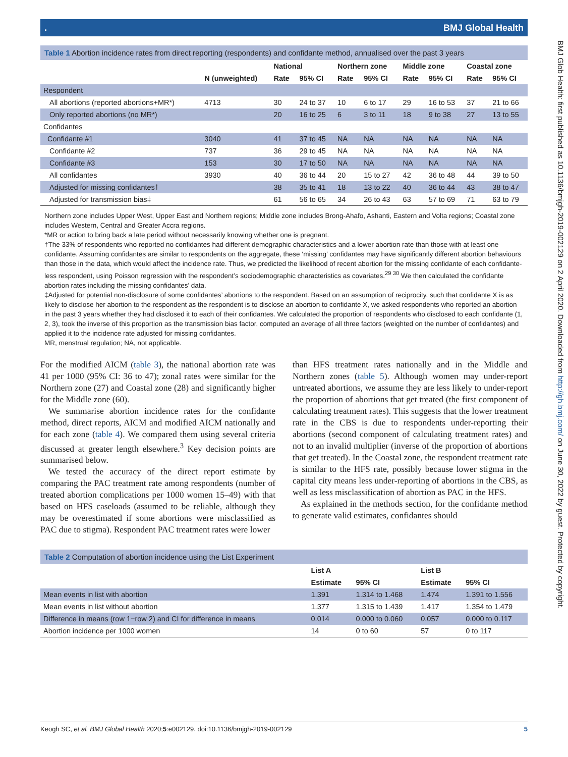. BMJ Global Health
Table 1 Abortion incidence rates from direct reporting (respondents) and confidante method, annualised over the past 3 years
| | | National | | Northern zone | | Middle zone | | Coastal zone | |
| --- | --- | --- | --- | --- | --- | --- | --- | --- | --- |
| | N (unweighted) | Rate | 95% CI | Rate | 95% CI | Rate | 95% CI | Rate | 95% CI |
| Respondent | | | | | | | | | |
| All abortions (reported abortions+MR*) | 4713 | 30 | 24 to 37 | 10 | 6 to 17 | 29 | 16 to 53 | 37 | 21 to 66 |
| Only reported abortions (no MR*) | | 20 | 16 to 25 | 6 | 3 to 11 | 18 | 9 to 38 | 27 | 13 to 55 |
| Confidantes | | | | | | | | | |
| Confidante #1 | 3040 | 41 | 37 to 45 | NA | NA | NA | NA | NA | NA |
| Confidante #2 | 737 | 36 | 29 to 45 | NA | NA | NA | NA | NA | NA |
| Confidante #3 | 153 | 30 | 17 to 50 | NA | NA | NA | NA | NA | NA |
| All confidantes | 3930 | 40 | 36 to 44 | 20 | 15 to 27 | 42 | 36 to 48 | 44 | 39 to 50 |
| Adjusted for missing confidantes† | | 38 | 35 to 41 | 18 | 13 to 22 | 40 | 36 to 44 | 43 | 38 to 47 |
| Adjusted for transmission bias‡ | | 61 | 56 to 65 | 34 | 26 to 43 | 63 | 57 to 69 | 71 | 63 to 79 |
Northern zone includes Upper West, Upper East and Northern regions; Middle zone includes Brong-Ahafo, Ashanti, Eastern and Volta regions; Coastal zone includes Western, Central and Greater Accra regions.
*MR or action to bring back a late period without necessarily knowing whether one is pregnant.
†The 33% of respondents who reported no confidantes had different demographic characteristics and a lower abortion rate than those with at least one confidante. Assuming confidantes are similar to respondents on the aggregate, these ‘missing’ confidantes may have significantly different abortion behaviours than those in the data, which would affect the incidence rate. Thus, we predicted the likelihood of recent abortion for the missing confidante of each confidante-less respondent, using Poisson regression with the respondent’s sociodemographic characteristics as covariates.<sup>29 30</sup> We then calculated the confidante abortion rates including the missing confidantes’ data.
‡Adjusted for potential non-disclosure of some confidantes’ abortions to the respondent. Based on an assumption of reciprocity, such that confidante X is as likely to disclose her abortion to the respondent as the respondent is to disclose an abortion to confidante X, we asked respondents who reported an abortion in the past 3 years whether they had disclosed it to each of their confidantes. We calculated the proportion of respondents who disclosed to each confidante (1, 2, 3), took the inverse of this proportion as the transmission bias factor, computed an average of all three factors (weighted on the number of confidantes) and applied it to the incidence rate adjusted for missing confidantes.
MR, menstrual regulation; NA, not applicable.
For the modified AICM (table 3), the national abortion rate was 41 per 1000 (95% CI: 36 to 47); zonal rates were similar for the Northern zone (27) and Coastal zone (28) and significantly higher for the Middle zone (60).
We summarise abortion incidence rates for the confidante method, direct reports, AICM and modified AICM nationally and for each zone (table 4). We compared them using several criteria discussed at greater length elsewhere.<sup>3</sup> Key decision points are summarised below.
We tested the accuracy of the direct report estimate by comparing the PAC treatment rate among respondents (number of treated abortion complications per 1000 women 15–49) with that based on HFS caseloads (assumed to be reliable, although they may be overestimated if some abortions were misclassified as PAC due to stigma). Respondent PAC treatment rates were lower
than HFS treatment rates nationally and in the Middle and Northern zones (table 5). Although women may under-report untreated abortions, we assume they are less likely to under-report the proportion of abortions that get treated (the first component of calculating treatment rates). This suggests that the lower treatment rate in the CBS is due to respondents under-reporting their abortions (second component of calculating treatment rates) and not to an invalid multiplier (inverse of the proportion of abortions that get treated). In the Coastal zone, the respondent treatment rate is similar to the HFS rate, possibly because lower stigma in the capital city means less under-reporting of abortions in the CBS, as well as less misclassification of abortion as PAC in the HFS.
As explained in the methods section, for the confidante method to generate valid estimates, confidantes should
Table 2 Computation of abortion incidence using the List Experiment
| | List A | | List B | |
| --- | --- | --- | --- | --- |
| | Estimate | 95% CI | Estimate | 95% CI |
| Mean events in list with abortion | 1.391 | 1.314 to 1.468 | 1.474 | 1.391 to 1.556 |
| Mean events in list without abortion | 1.377 | 1.315 to 1.439 | 1.417 | 1.354 to 1.479 |
| Difference in means (row 1−row 2) and CI for difference in means | 0.014 | 0.000 to 0.060 | 0.057 | 0.000 to 0.117 |
| Abortion incidence per 1000 women | 14 | 0 to 60 | 57 | 0 to 117 |
BMJ Glob Health: first published as 10.1136/bmjgh-2019-002129 on 2 April 2020. Downloaded from http://gh.bmj.com/ on June 30, 2022 by guest. Protected by copyright.
Keogh SC, et al. BMJ Global Health 2020;5:e002129. doi:10.1136/bmjgh-2019-002129 5